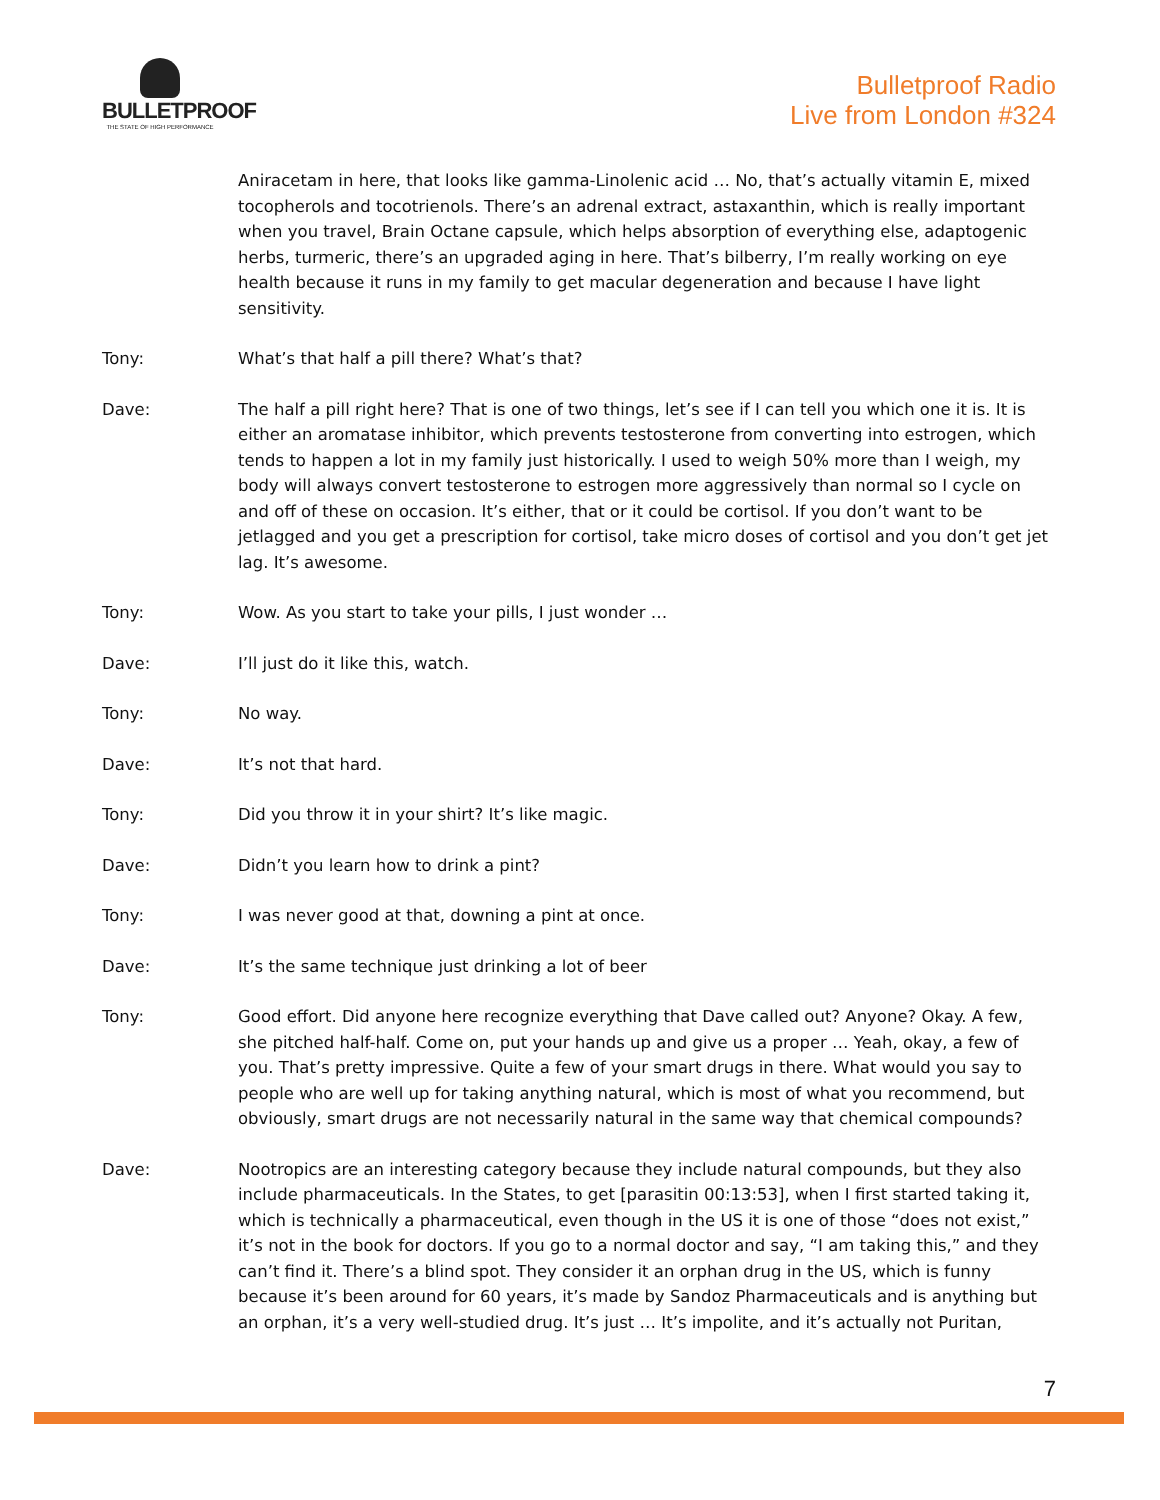BULLETPROOF
THE STATE OF HIGH PERFORMANCE
Bulletproof Radio
Live from London #324
Aniracetam in here, that looks like gamma-Linolenic acid … No, that’s actually vitamin E, mixed tocopherols and tocotrienols. There’s an adrenal extract, astaxanthin, which is really important when you travel, Brain Octane capsule, which helps absorption of everything else, adaptogenic herbs, turmeric, there’s an upgraded aging in here. That’s bilberry, I’m really working on eye health because it runs in my family to get macular degeneration and because I have light sensitivity.
Tony: What’s that half a pill there? What’s that?
Dave: The half a pill right here? That is one of two things, let’s see if I can tell you which one it is. It is either an aromatase inhibitor, which prevents testosterone from converting into estrogen, which tends to happen a lot in my family just historically. I used to weigh 50% more than I weigh, my body will always convert testosterone to estrogen more aggressively than normal so I cycle on and off of these on occasion. It’s either, that or it could be cortisol. If you don’t want to be jetlagged and you get a prescription for cortisol, take micro doses of cortisol and you don’t get jet lag. It’s awesome.
Tony: Wow. As you start to take your pills, I just wonder …
Dave: I’ll just do it like this, watch.
Tony: No way.
Dave: It’s not that hard.
Tony: Did you throw it in your shirt? It’s like magic.
Dave: Didn’t you learn how to drink a pint?
Tony: I was never good at that, downing a pint at once.
Dave: It’s the same technique just drinking a lot of beer
Tony: Good effort. Did anyone here recognize everything that Dave called out? Anyone? Okay. A few, she pitched half-half. Come on, put your hands up and give us a proper … Yeah, okay, a few of you. That’s pretty impressive. Quite a few of your smart drugs in there. What would you say to people who are well up for taking anything natural, which is most of what you recommend, but obviously, smart drugs are not necessarily natural in the same way that chemical compounds?
Dave: Nootropics are an interesting category because they include natural compounds, but they also include pharmaceuticals. In the States, to get [parasitin 00:13:53], when I first started taking it, which is technically a pharmaceutical, even though in the US it is one of those “does not exist,” it’s not in the book for doctors. If you go to a normal doctor and say, “I am taking this,” and they can’t find it. There’s a blind spot. They consider it an orphan drug in the US, which is funny because it’s been around for 60 years, it’s made by Sandoz Pharmaceuticals and is anything but an orphan, it’s a very well-studied drug. It’s just … It’s impolite, and it’s actually not Puritan,
7